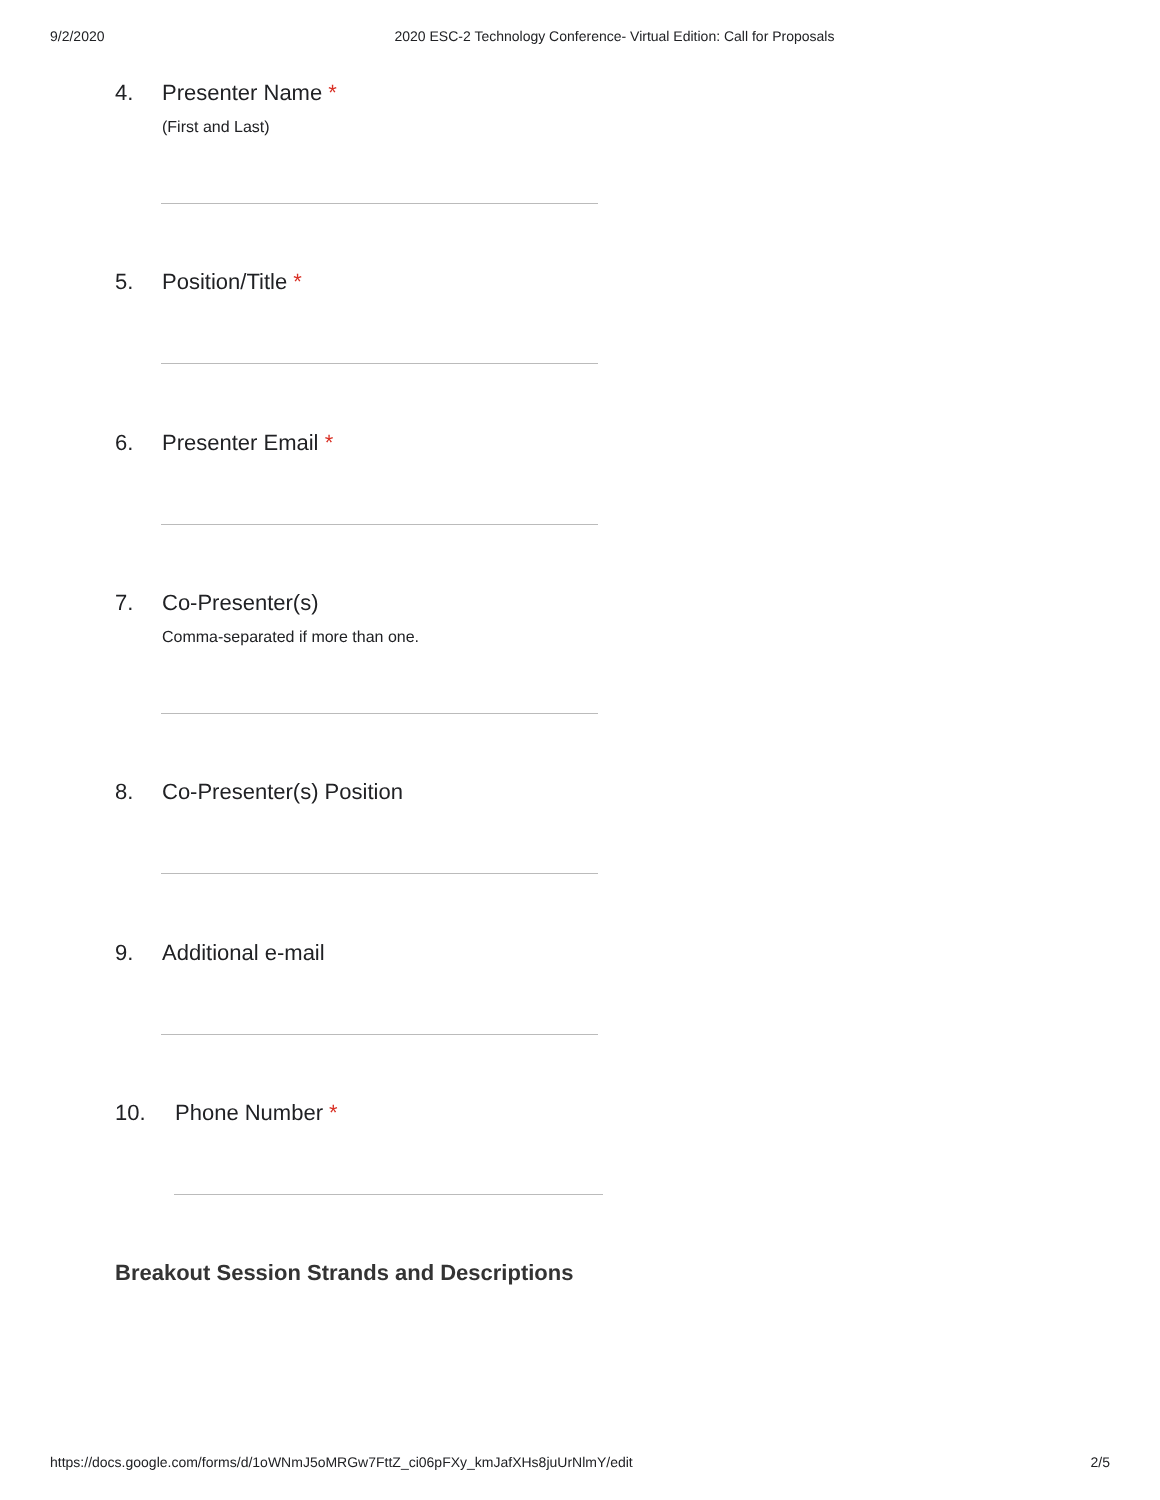9/2/2020 2020 ESC-2 Technology Conference- Virtual Edition: Call for Proposals
4. Presenter Name *
(First and Last)
5. Position/Title *
6. Presenter Email *
7. Co-Presenter(s)
Comma-separated if more than one.
8. Co-Presenter(s) Position
9. Additional e-mail
10. Phone Number *
Breakout Session Strands and Descriptions
https://docs.google.com/forms/d/1oWNmJ5oMRGw7FttZ_ci06pFXy_kmJafXHs8juUrNlmY/edit 2/5